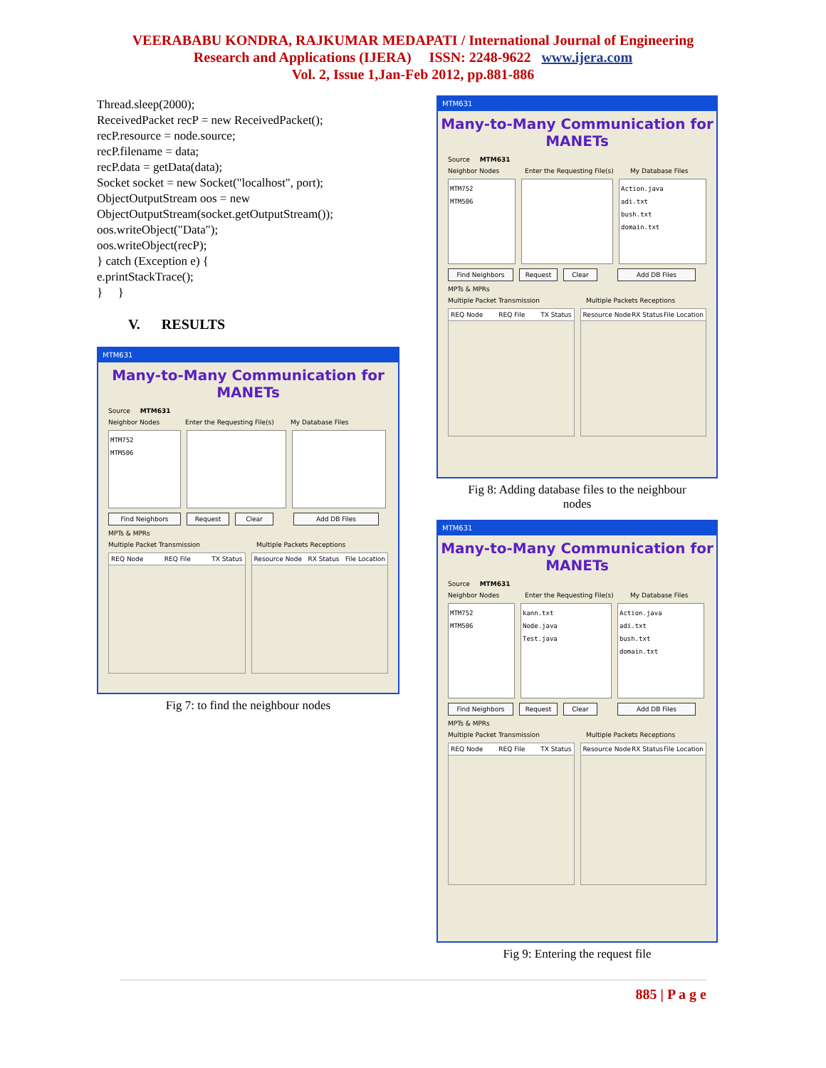VEERABABU KONDRA, RAJKUMAR MEDAPATI / International Journal of Engineering
Research and Applications (IJERA) ISSN: 2248-9622 www.ijera.com
Vol. 2, Issue 1,Jan-Feb 2012, pp.881-886
Thread.sleep(2000);
ReceivedPacket recP = new ReceivedPacket();
recP.resource = node.source;
recP.filename = data;
recP.data = getData(data);
Socket socket = new Socket("localhost", port);
ObjectOutputStream oos = new
ObjectOutputStream(socket.getOutputStream());
oos.writeObject("Data");
oos.writeObject(recP);
} catch (Exception e) {
e.printStackTrace();
} }
V. RESULTS
MTM631
Many-to-Many Communication for MANETs
Source MTM631
Neighbor Nodes Enter the Requesting File(s) My Database Files
MTM752
MTM506
Find Neighbors Request Clear Add DB Files
MPTs & MPRs
Multiple Packet Transmission Multiple Packets Receptions
REQ Node REQ File TX Status Resource Node RX Status File Location
Fig 7: to find the neighbour nodes
MTM631
Many-to-Many Communication for MANETs
Source MTM631
Neighbor Nodes Enter the Requesting File(s) My Database Files
MTM752
MTM506
Action.java
adi.txt
bush.txt
domain.txt
Find Neighbors Request Clear Add DB Files
MPTs & MPRs
Multiple Packet Transmission Multiple Packets Receptions
REQ Node REQ File TX Status Resource Node RX Status File Location
Fig 8: Adding database files to the neighbour
nodes
MTM631
Many-to-Many Communication for MANETs
Source MTM631
Neighbor Nodes Enter the Requesting File(s) My Database Files
MTM752
MTM506
kann.txt
Node.java
Test.java
Action.java
adi.txt
bush.txt
domain.txt
Find Neighbors Request Clear Add DB Files
MPTs & MPRs
Multiple Packet Transmission Multiple Packets Receptions
REQ Node REQ File TX Status Resource Node RX Status File Location
Fig 9: Entering the request file
885 | P a g e